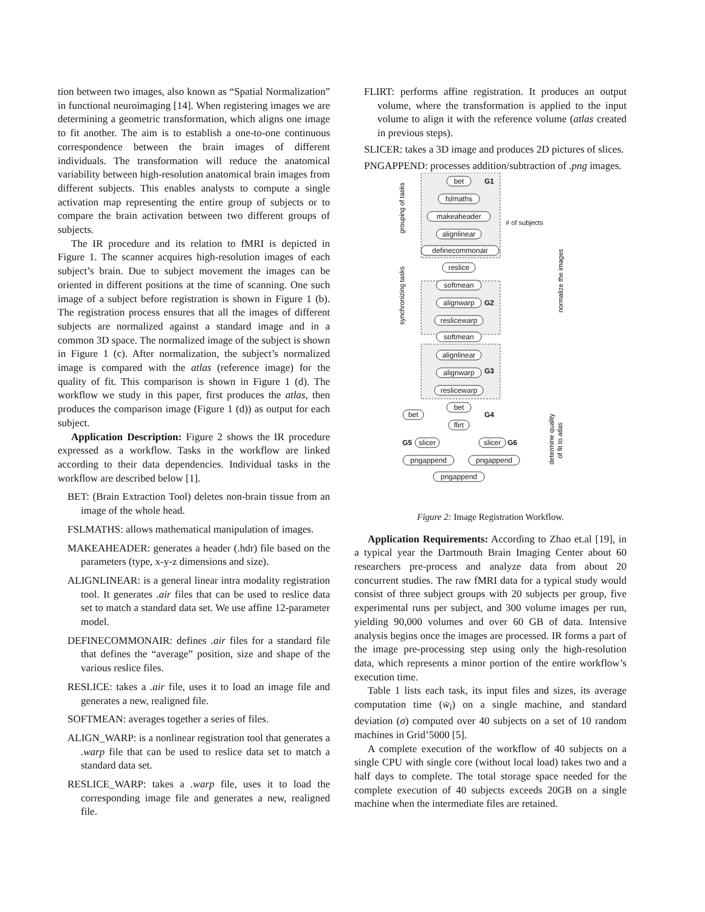tion between two images, also known as “Spatial Normalization” in functional neuroimaging [14]. When registering images we are determining a geometric transformation, which aligns one image to fit another. The aim is to establish a one-to-one continuous correspondence between the brain images of different individuals. The transformation will reduce the anatomical variability between high-resolution anatomical brain images from different subjects. This enables analysts to compute a single activation map representing the entire group of subjects or to compare the brain activation between two different groups of subjects.
The IR procedure and its relation to fMRI is depicted in Figure 1. The scanner acquires high-resolution images of each subject’s brain. Due to subject movement the images can be oriented in different positions at the time of scanning. One such image of a subject before registration is shown in Figure 1 (b). The registration process ensures that all the images of different subjects are normalized against a standard image and in a common 3D space. The normalized image of the subject is shown in Figure 1 (c). After normalization, the subject’s normalized image is compared with the atlas (reference image) for the quality of fit. This comparison is shown in Figure 1 (d). The workflow we study in this paper, first produces the atlas, then produces the comparison image (Figure 1 (d)) as output for each subject.
Application Description: Figure 2 shows the IR procedure expressed as a workflow. Tasks in the workflow are linked according to their data dependencies. Individual tasks in the workflow are described below [1].
BET: (Brain Extraction Tool) deletes non-brain tissue from an image of the whole head.
FSLMATHS: allows mathematical manipulation of images.
MAKEAHEADER: generates a header (.hdr) file based on the parameters (type, x-y-z dimensions and size).
ALIGNLINEAR: is a general linear intra modality registration tool. It generates .air files that can be used to reslice data set to match a standard data set. We use affine 12-parameter model.
DEFINECOMMONAIR: defines .air files for a standard file that defines the “average” position, size and shape of the various reslice files.
RESLICE: takes a .air file, uses it to load an image file and generates a new, realigned file.
SOFTMEAN: averages together a series of files.
ALIGN_WARP: is a nonlinear registration tool that generates a .warp file that can be used to reslice data set to match a standard data set.
RESLICE_WARP: takes a .warp file, uses it to load the corresponding image file and generates a new, realigned file.
FLIRT: performs affine registration. It produces an output volume, where the transformation is applied to the input volume to align it with the reference volume (atlas created in previous steps).
SLICER: takes a 3D image and produces 2D pictures of slices.
PNGAPPEND: processes addition/subtraction of .png images.
bet
fslmaths
makeaheader
alignlinear
definecommonair
reslice
softmean
alignwarp
reslicewarp
softmean
alignlinear
alignwarp
reslicewarp
bet
flirt
bet
slicer
slicer
pngappend
pngappend
pngappend
G1
G2
G3
G4
G5
G6
# of subjects
grouping of tasks
synchronizing tasks
normalize the images
determine quality
of fit to atlas
Figure 2: Image Registration Workflow.
Application Requirements: According to Zhao et.al [19], in a typical year the Dartmouth Brain Imaging Center about 60 researchers pre-process and analyze data from about 20 concurrent studies. The raw fMRI data for a typical study would consist of three subject groups with 20 subjects per group, five experimental runs per subject, and 300 volume images per run, yielding 90,000 volumes and over 60 GB of data. Intensive analysis begins once the images are processed. IR forms a part of the image pre-processing step using only the high-resolution data, which represents a minor portion of the entire workflow’s execution time.
Table 1 lists each task, its input files and sizes, its average computation time (w̄<sub>i</sub>) on a single machine, and standard deviation (σ) computed over 40 subjects on a set of 10 random machines in Grid’5000 [5].
A complete execution of the workflow of 40 subjects on a single CPU with single core (without local load) takes two and a half days to complete. The total storage space needed for the complete execution of 40 subjects exceeds 20GB on a single machine when the intermediate files are retained.